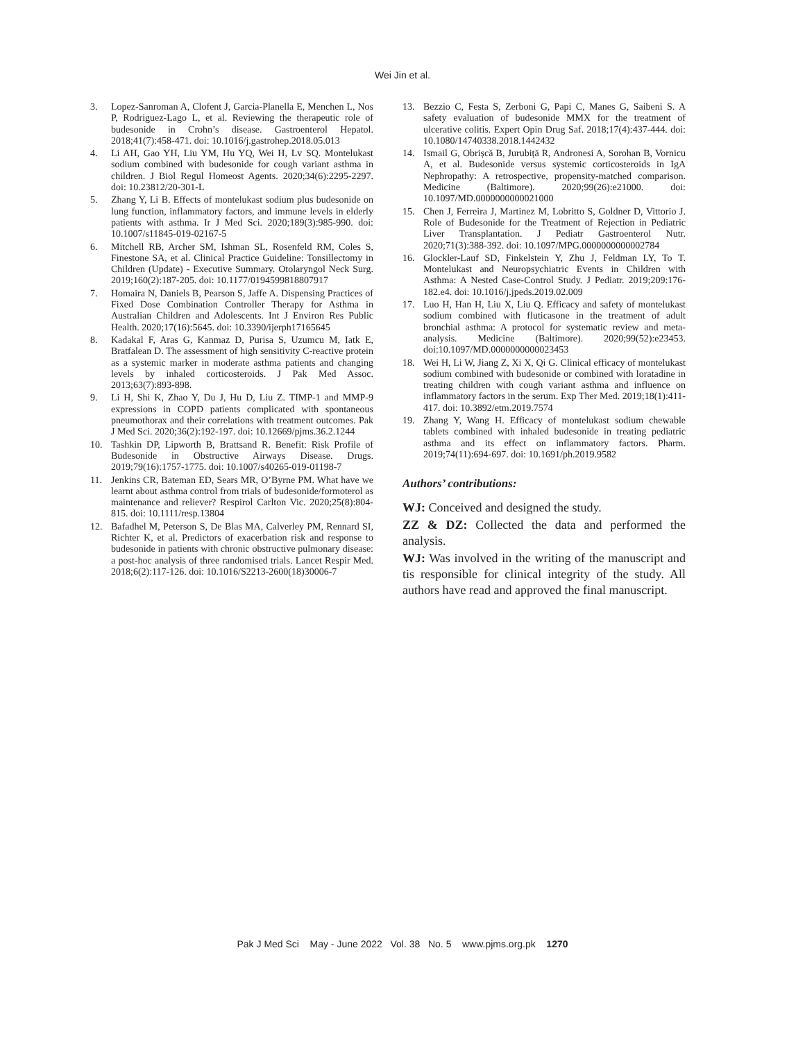Wei Jin et al.
3. Lopez-Sanroman A, Clofent J, Garcia-Planella E, Menchen L, Nos P, Rodriguez-Lago L, et al. Reviewing the therapeutic role of budesonide in Crohn’s disease. Gastroenterol Hepatol. 2018;41(7):458-471. doi: 10.1016/j.gastrohep.2018.05.013
4. Li AH, Gao YH, Liu YM, Hu YQ, Wei H, Lv SQ. Montelukast sodium combined with budesonide for cough variant asthma in children. J Biol Regul Homeost Agents. 2020;34(6):2295-2297. doi: 10.23812/20-301-L
5. Zhang Y, Li B. Effects of montelukast sodium plus budesonide on lung function, inflammatory factors, and immune levels in elderly patients with asthma. Ir J Med Sci. 2020;189(3):985-990. doi: 10.1007/s11845-019-02167-5
6. Mitchell RB, Archer SM, Ishman SL, Rosenfeld RM, Coles S, Finestone SA, et al. Clinical Practice Guideline: Tonsillectomy in Children (Update) - Executive Summary. Otolaryngol Neck Surg. 2019;160(2):187-205. doi: 10.1177/0194599818807917
7. Homaira N, Daniels B, Pearson S, Jaffe A. Dispensing Practices of Fixed Dose Combination Controller Therapy for Asthma in Australian Children and Adolescents. Int J Environ Res Public Health. 2020;17(16):5645. doi: 10.3390/ijerph17165645
8. Kadakal F, Aras G, Kanmaz D, Purisa S, Uzumcu M, Iatk E, Bratfalean D. The assessment of high sensitivity C-reactive protein as a systemic marker in moderate asthma patients and changing levels by inhaled corticosteroids. J Pak Med Assoc. 2013;63(7):893-898.
9. Li H, Shi K, Zhao Y, Du J, Hu D, Liu Z. TIMP-1 and MMP-9 expressions in COPD patients complicated with spontaneous pneumothorax and their correlations with treatment outcomes. Pak J Med Sci. 2020;36(2):192-197. doi: 10.12669/pjms.36.2.1244
10. Tashkin DP, Lipworth B, Brattsand R. Benefit: Risk Profile of Budesonide in Obstructive Airways Disease. Drugs. 2019;79(16):1757-1775. doi: 10.1007/s40265-019-01198-7
11. Jenkins CR, Bateman ED, Sears MR, O’Byrne PM. What have we learnt about asthma control from trials of budesonide/formoterol as maintenance and reliever? Respirol Carlton Vic. 2020;25(8):804-815. doi: 10.1111/resp.13804
12. Bafadhel M, Peterson S, De Blas MA, Calverley PM, Rennard SI, Richter K, et al. Predictors of exacerbation risk and response to budesonide in patients with chronic obstructive pulmonary disease: a post-hoc analysis of three randomised trials. Lancet Respir Med. 2018;6(2):117-126. doi: 10.1016/S2213-2600(18)30006-7
13. Bezzio C, Festa S, Zerboni G, Papi C, Manes G, Saibeni S. A safety evaluation of budesonide MMX for the treatment of ulcerative colitis. Expert Opin Drug Saf. 2018;17(4):437-444. doi: 10.1080/14740338.2018.1442432
14. Ismail G, Obrișcă B, Jurubiță R, Andronesi A, Sorohan B, Vornicu A, et al. Budesonide versus systemic corticosteroids in IgA Nephropathy: A retrospective, propensity-matched comparison. Medicine (Baltimore). 2020;99(26):e21000. doi: 10.1097/MD.0000000000021000
15. Chen J, Ferreira J, Martinez M, Lobritto S, Goldner D, Vittorio J. Role of Budesonide for the Treatment of Rejection in Pediatric Liver Transplantation. J Pediatr Gastroenterol Nutr. 2020;71(3):388-392. doi: 10.1097/MPG.0000000000002784
16. Glockler-Lauf SD, Finkelstein Y, Zhu J, Feldman LY, To T. Montelukast and Neuropsychiatric Events in Children with Asthma: A Nested Case-Control Study. J Pediatr. 2019;209:176-182.e4. doi: 10.1016/j.jpeds.2019.02.009
17. Luo H, Han H, Liu X, Liu Q. Efficacy and safety of montelukast sodium combined with fluticasone in the treatment of adult bronchial asthma: A protocol for systematic review and meta-analysis. Medicine (Baltimore). 2020;99(52):e23453. doi:10.1097/MD.0000000000023453
18. Wei H, Li W, Jiang Z, Xi X, Qi G. Clinical efficacy of montelukast sodium combined with budesonide or combined with loratadine in treating children with cough variant asthma and influence on inflammatory factors in the serum. Exp Ther Med. 2019;18(1):411-417. doi: 10.3892/etm.2019.7574
19. Zhang Y, Wang H. Efficacy of montelukast sodium chewable tablets combined with inhaled budesonide in treating pediatric asthma and its effect on inflammatory factors. Pharm. 2019;74(11):694-697. doi: 10.1691/ph.2019.9582
Authors’ contributions:
WJ: Conceived and designed the study.
ZZ & DZ: Collected the data and performed the analysis.
WJ: Was involved in the writing of the manuscript and tis responsible for clinical integrity of the study. All authors have read and approved the final manuscript.
Pak J Med Sci May - June 2022 Vol. 38 No. 5 www.pjms.org.pk 1270